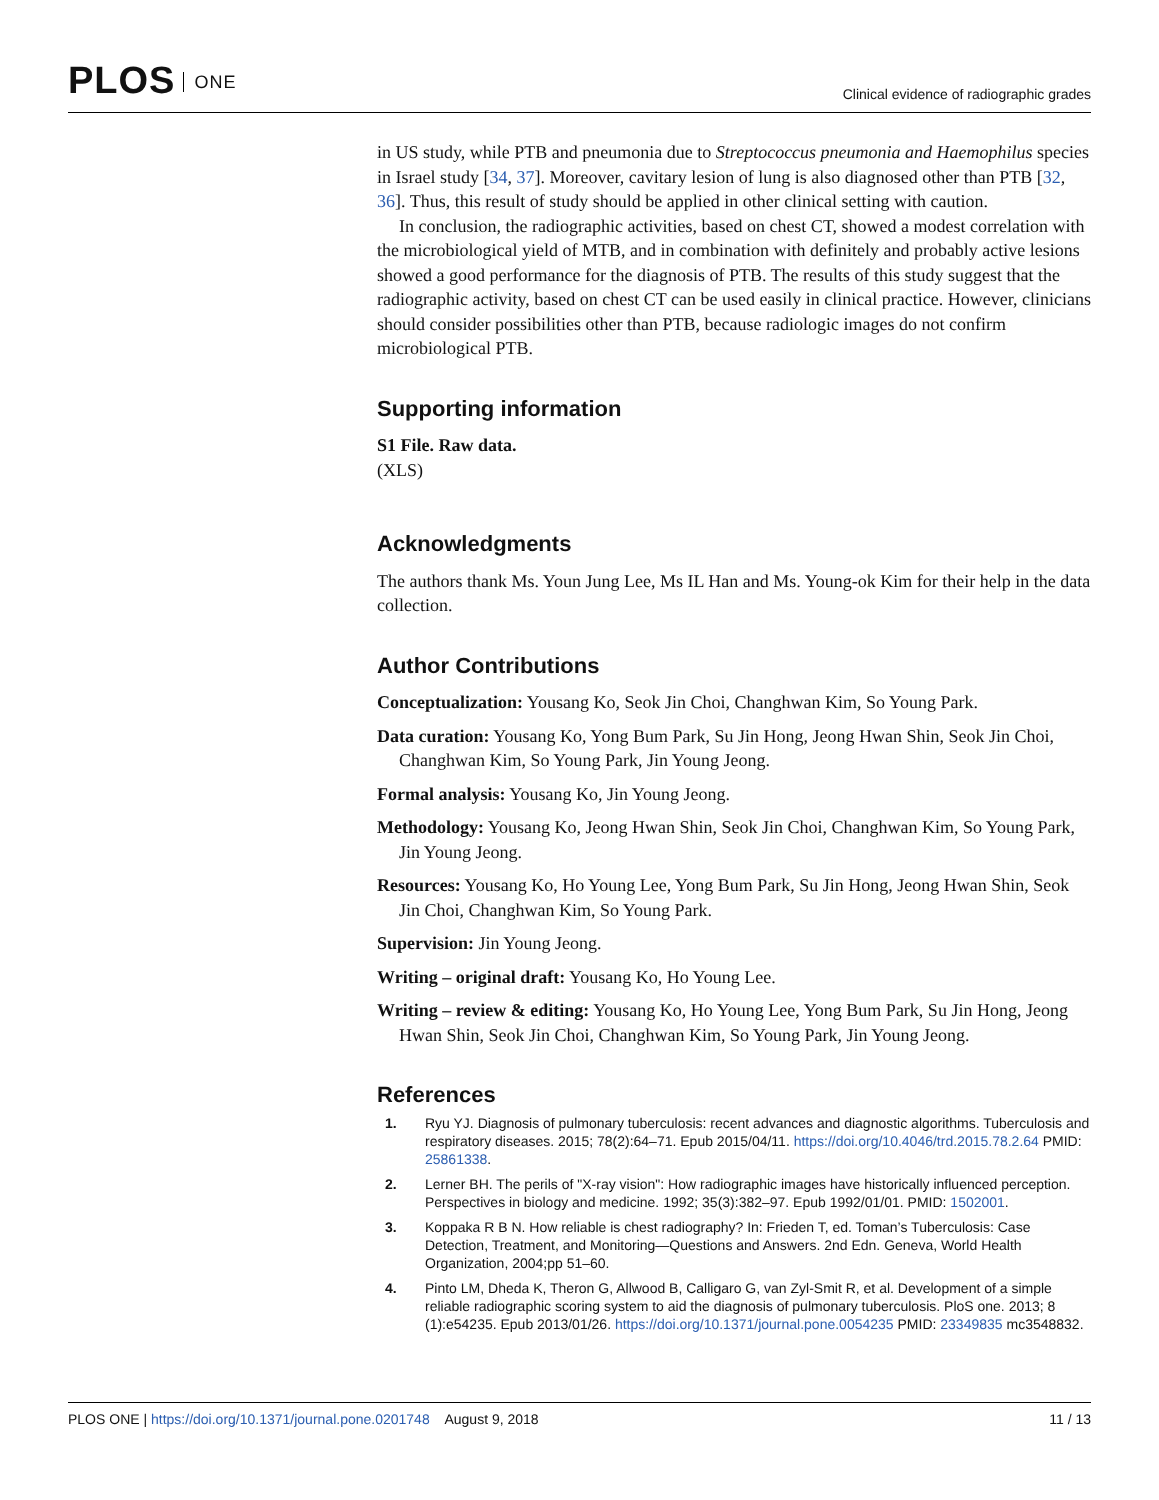PLOS ONE
Clinical evidence of radiographic grades
in US study, while PTB and pneumonia due to Streptococcus pneumonia and Haemophilus species in Israel study [34, 37]. Moreover, cavitary lesion of lung is also diagnosed other than PTB [32, 36]. Thus, this result of study should be applied in other clinical setting with caution.
In conclusion, the radiographic activities, based on chest CT, showed a modest correlation with the microbiological yield of MTB, and in combination with definitely and probably active lesions showed a good performance for the diagnosis of PTB. The results of this study suggest that the radiographic activity, based on chest CT can be used easily in clinical practice. However, clinicians should consider possibilities other than PTB, because radiologic images do not confirm microbiological PTB.
Supporting information
S1 File. Raw data.
(XLS)
Acknowledgments
The authors thank Ms. Youn Jung Lee, Ms IL Han and Ms. Young-ok Kim for their help in the data collection.
Author Contributions
Conceptualization: Yousang Ko, Seok Jin Choi, Changhwan Kim, So Young Park.
Data curation: Yousang Ko, Yong Bum Park, Su Jin Hong, Jeong Hwan Shin, Seok Jin Choi, Changhwan Kim, So Young Park, Jin Young Jeong.
Formal analysis: Yousang Ko, Jin Young Jeong.
Methodology: Yousang Ko, Jeong Hwan Shin, Seok Jin Choi, Changhwan Kim, So Young Park, Jin Young Jeong.
Resources: Yousang Ko, Ho Young Lee, Yong Bum Park, Su Jin Hong, Jeong Hwan Shin, Seok Jin Choi, Changhwan Kim, So Young Park.
Supervision: Jin Young Jeong.
Writing – original draft: Yousang Ko, Ho Young Lee.
Writing – review & editing: Yousang Ko, Ho Young Lee, Yong Bum Park, Su Jin Hong, Jeong Hwan Shin, Seok Jin Choi, Changhwan Kim, So Young Park, Jin Young Jeong.
References
1. Ryu YJ. Diagnosis of pulmonary tuberculosis: recent advances and diagnostic algorithms. Tuberculosis and respiratory diseases. 2015; 78(2):64–71. Epub 2015/04/11. https://doi.org/10.4046/trd.2015.78.2.64 PMID: 25861338.
2. Lerner BH. The perils of "X-ray vision": How radiographic images have historically influenced perception. Perspectives in biology and medicine. 1992; 35(3):382–97. Epub 1992/01/01. PMID: 1502001.
3. Koppaka R B N. How reliable is chest radiography? In: Frieden T, ed. Toman’s Tuberculosis: Case Detection, Treatment, and Monitoring—Questions and Answers. 2nd Edn. Geneva, World Health Organization, 2004;pp 51–60.
4. Pinto LM, Dheda K, Theron G, Allwood B, Calligaro G, van Zyl-Smit R, et al. Development of a simple reliable radiographic scoring system to aid the diagnosis of pulmonary tuberculosis. PloS one. 2013; 8 (1):e54235. Epub 2013/01/26. https://doi.org/10.1371/journal.pone.0054235 PMID: 23349835 mc3548832.
PLOS ONE | https://doi.org/10.1371/journal.pone.0201748 August 9, 2018
11 / 13